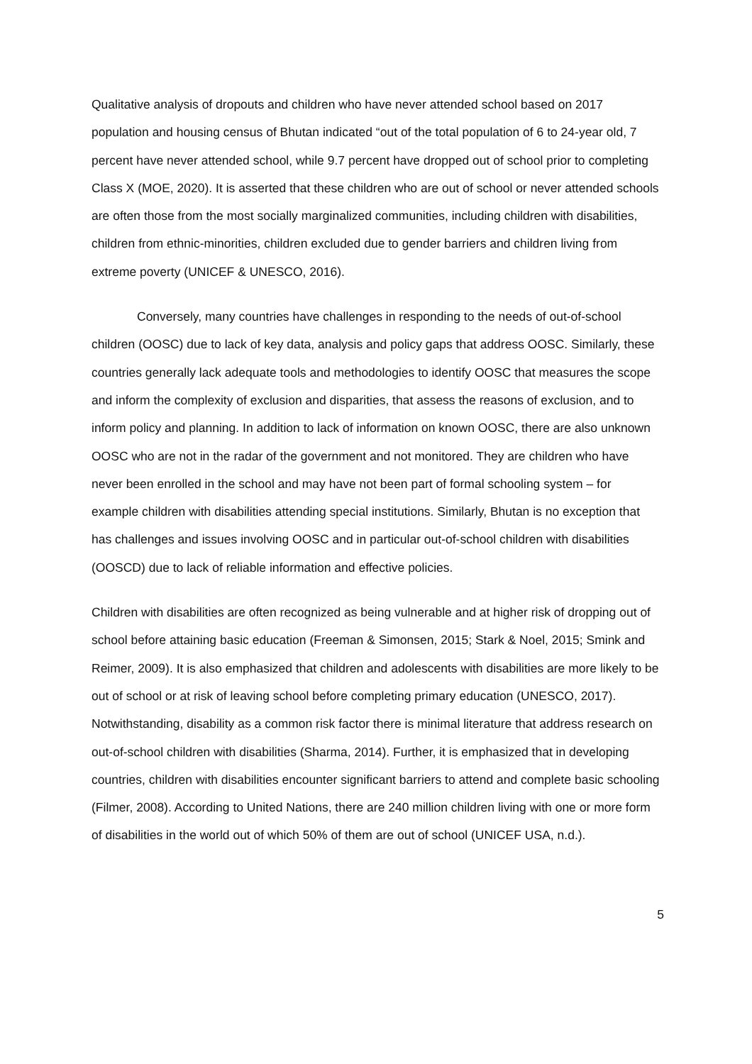Qualitative analysis of dropouts and children who have never attended school based on 2017 population and housing census of Bhutan indicated “out of the total population of 6 to 24-year old, 7 percent have never attended school, while 9.7 percent have dropped out of school prior to completing Class X (MOE, 2020). It is asserted that these children who are out of school or never attended schools are often those from the most socially marginalized communities, including children with disabilities, children from ethnic-minorities, children excluded due to gender barriers and children living from extreme poverty (UNICEF & UNESCO, 2016).
Conversely, many countries have challenges in responding to the needs of out-of-school children (OOSC) due to lack of key data, analysis and policy gaps that address OOSC. Similarly, these countries generally lack adequate tools and methodologies to identify OOSC that measures the scope and inform the complexity of exclusion and disparities, that assess the reasons of exclusion, and to inform policy and planning. In addition to lack of information on known OOSC, there are also unknown OOSC who are not in the radar of the government and not monitored. They are children who have never been enrolled in the school and may have not been part of formal schooling system – for example children with disabilities attending special institutions. Similarly, Bhutan is no exception that has challenges and issues involving OOSC and in particular out-of-school children with disabilities (OOSCD) due to lack of reliable information and effective policies.
Children with disabilities are often recognized as being vulnerable and at higher risk of dropping out of school before attaining basic education (Freeman & Simonsen, 2015; Stark & Noel, 2015; Smink and Reimer, 2009). It is also emphasized that children and adolescents with disabilities are more likely to be out of school or at risk of leaving school before completing primary education (UNESCO, 2017). Notwithstanding, disability as a common risk factor there is minimal literature that address research on out-of-school children with disabilities (Sharma, 2014). Further, it is emphasized that in developing countries, children with disabilities encounter significant barriers to attend and complete basic schooling (Filmer, 2008). According to United Nations, there are 240 million children living with one or more form of disabilities in the world out of which 50% of them are out of school (UNICEF USA, n.d.).
5